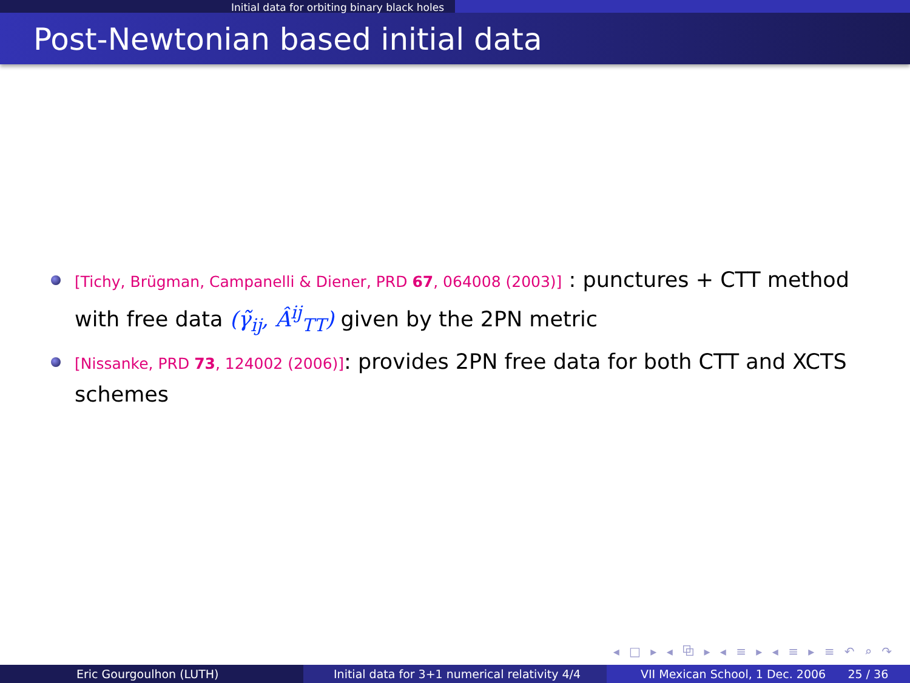Initial data for orbiting binary black holes
Post-Newtonian based initial data
[Tichy, Brügman, Campanelli & Diener, PRD 67, 064008 (2003)] : punctures + CTT method with free data (γ̃<sub>ij</sub>, Â<sup>ij</sup><sub>TT</sub>) given by the 2PN metric
[Nissanke, PRD 73, 124002 (2006)]: provides 2PN free data for both CTT and XCTS schemes
◂ □ ▸ ◂ ⧉ ▸ ◂ ≡ ▸ ◂ ≡ ▸ ≡ ↶ ⌕ ↷
Eric Gourgoulhon (LUTH) Initial data for 3+1 numerical relativity 4/4
VII Mexican School, 1 Dec. 2006 25 / 36